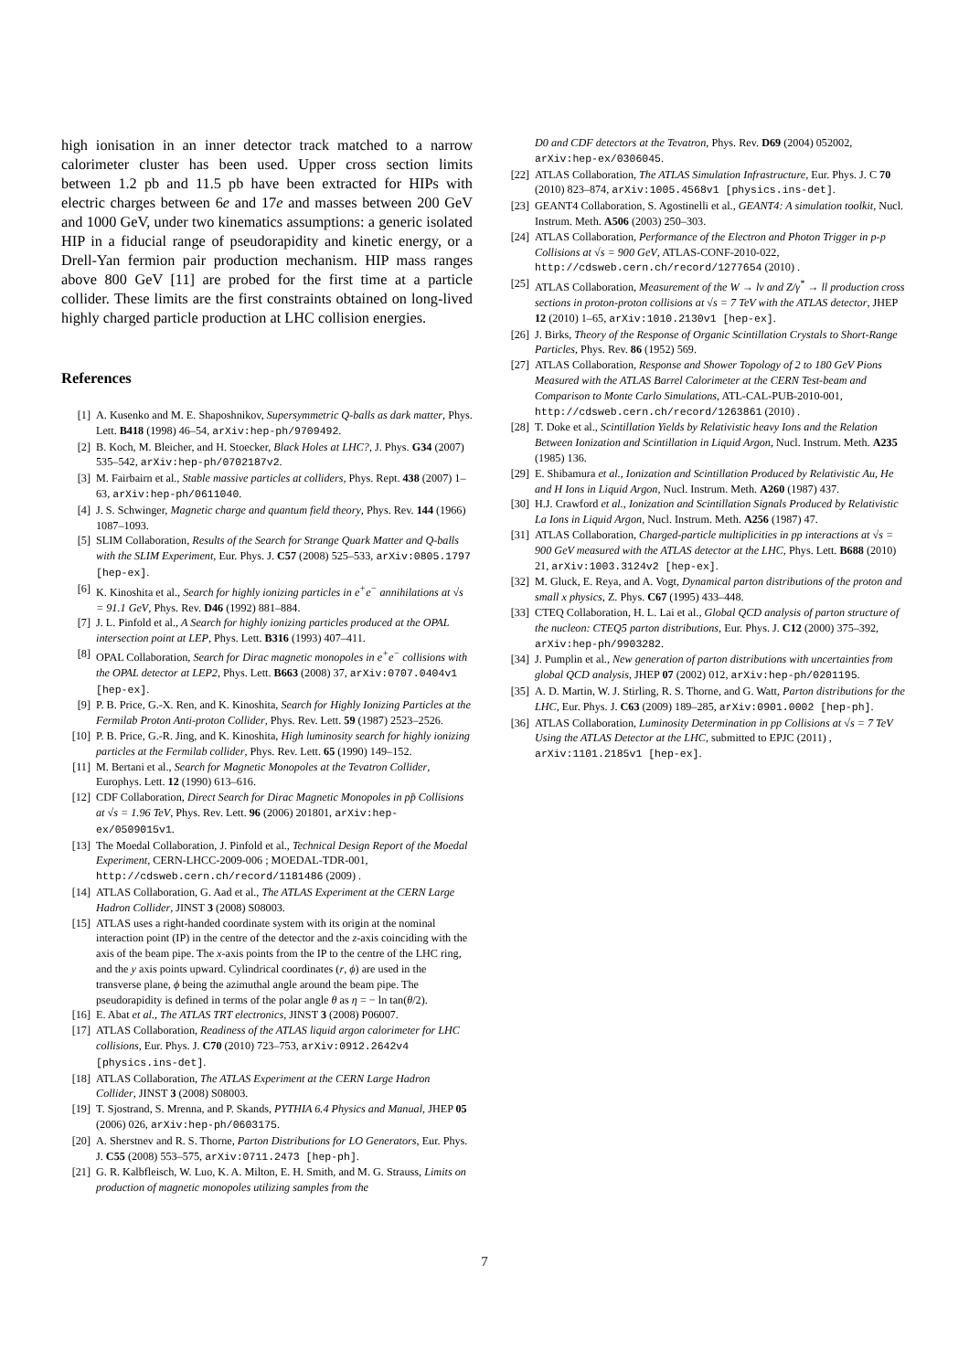high ionisation in an inner detector track matched to a narrow calorimeter cluster has been used. Upper cross section limits between 1.2 pb and 11.5 pb have been extracted for HIPs with electric charges between 6e and 17e and masses between 200 GeV and 1000 GeV, under two kinematics assumptions: a generic isolated HIP in a fiducial range of pseudorapidity and kinetic energy, or a Drell-Yan fermion pair production mechanism. HIP mass ranges above 800 GeV [11] are probed for the first time at a particle collider. These limits are the first constraints obtained on long-lived highly charged particle production at LHC collision energies.
References
[1] A. Kusenko and M. E. Shaposhnikov, Supersymmetric Q-balls as dark matter, Phys. Lett. B418 (1998) 46–54, arXiv:hep-ph/9709492.
[2] B. Koch, M. Bleicher, and H. Stoecker, Black Holes at LHC?, J. Phys. G34 (2007) 535–542, arXiv:hep-ph/0702187v2.
[3] M. Fairbairn et al., Stable massive particles at colliders, Phys. Rept. 438 (2007) 1–63, arXiv:hep-ph/0611040.
[4] J. S. Schwinger, Magnetic charge and quantum field theory, Phys. Rev. 144 (1966) 1087–1093.
[5] SLIM Collaboration, Results of the Search for Strange Quark Matter and Q-balls with the SLIM Experiment, Eur. Phys. J. C57 (2008) 525–533, arXiv:0805.1797 [hep-ex].
[6] K. Kinoshita et al., Search for highly ionizing particles in e<sup>+</sup>e<sup>−</sup> annihilations at √s = 91.1 GeV, Phys. Rev. D46 (1992) 881–884.
[7] J. L. Pinfold et al., A Search for highly ionizing particles produced at the OPAL intersection point at LEP, Phys. Lett. B316 (1993) 407–411.
[8] OPAL Collaboration, Search for Dirac magnetic monopoles in e<sup>+</sup>e<sup>−</sup> collisions with the OPAL detector at LEP2, Phys. Lett. B663 (2008) 37, arXiv:0707.0404v1 [hep-ex].
[9] P. B. Price, G.-X. Ren, and K. Kinoshita, Search for Highly Ionizing Particles at the Fermilab Proton Anti-proton Collider, Phys. Rev. Lett. 59 (1987) 2523–2526.
[10] P. B. Price, G.-R. Jing, and K. Kinoshita, High luminosity search for highly ionizing particles at the Fermilab collider, Phys. Rev. Lett. 65 (1990) 149–152.
[11] M. Bertani et al., Search for Magnetic Monopoles at the Tevatron Collider, Europhys. Lett. 12 (1990) 613–616.
[12] CDF Collaboration, Direct Search for Dirac Magnetic Monopoles in pp̄ Collisions at √s = 1.96 TeV, Phys. Rev. Lett. 96 (2006) 201801, arXiv:hep-ex/0509015v1.
[13] The Moedal Collaboration, J. Pinfold et al., Technical Design Report of the Moedal Experiment, CERN-LHCC-2009-006 ; MOEDAL-TDR-001, http://cdsweb.cern.ch/record/1181486 (2009) .
[14] ATLAS Collaboration, G. Aad et al., The ATLAS Experiment at the CERN Large Hadron Collider, JINST 3 (2008) S08003.
[15] ATLAS uses a right-handed coordinate system with its origin at the nominal interaction point (IP) in the centre of the detector and the z-axis coinciding with the axis of the beam pipe. The x-axis points from the IP to the centre of the LHC ring, and the y axis points upward. Cylindrical coordinates (r, ϕ) are used in the transverse plane, ϕ being the azimuthal angle around the beam pipe. The pseudorapidity is defined in terms of the polar angle θ as η = − ln tan(θ/2).
[16] E. Abat et al., The ATLAS TRT electronics, JINST 3 (2008) P06007.
[17] ATLAS Collaboration, Readiness of the ATLAS liquid argon calorimeter for LHC collisions, Eur. Phys. J. C70 (2010) 723–753, arXiv:0912.2642v4 [physics.ins-det].
[18] ATLAS Collaboration, The ATLAS Experiment at the CERN Large Hadron Collider, JINST 3 (2008) S08003.
[19] T. Sjostrand, S. Mrenna, and P. Skands, PYTHIA 6.4 Physics and Manual, JHEP 05 (2006) 026, arXiv:hep-ph/0603175.
[20] A. Sherstnev and R. S. Thorne, Parton Distributions for LO Generators, Eur. Phys. J. C55 (2008) 553–575, arXiv:0711.2473 [hep-ph].
[21] G. R. Kalbfleisch, W. Luo, K. A. Milton, E. H. Smith, and M. G. Strauss, Limits on production of magnetic monopoles utilizing samples from the
D0 and CDF detectors at the Tevatron, Phys. Rev. D69 (2004) 052002, arXiv:hep-ex/0306045.
[22] ATLAS Collaboration, The ATLAS Simulation Infrastructure, Eur. Phys. J. C 70 (2010) 823–874, arXiv:1005.4568v1 [physics.ins-det].
[23] GEANT4 Collaboration, S. Agostinelli et al., GEANT4: A simulation toolkit, Nucl. Instrum. Meth. A506 (2003) 250–303.
[24] ATLAS Collaboration, Performance of the Electron and Photon Trigger in p-p Collisions at √s = 900 GeV, ATLAS-CONF-2010-022, http://cdsweb.cern.ch/record/1277654 (2010) .
[25] ATLAS Collaboration, Measurement of the W → lν and Z/γ<sup>*</sup> → ll production cross sections in proton-proton collisions at √s = 7 TeV with the ATLAS detector, JHEP 12 (2010) 1–65, arXiv:1010.2130v1 [hep-ex].
[26] J. Birks, Theory of the Response of Organic Scintillation Crystals to Short-Range Particles, Phys. Rev. 86 (1952) 569.
[27] ATLAS Collaboration, Response and Shower Topology of 2 to 180 GeV Pions Measured with the ATLAS Barrel Calorimeter at the CERN Test-beam and Comparison to Monte Carlo Simulations, ATL-CAL-PUB-2010-001, http://cdsweb.cern.ch/record/1263861 (2010) .
[28] T. Doke et al., Scintillation Yields by Relativistic heavy Ions and the Relation Between Ionization and Scintillation in Liquid Argon, Nucl. Instrum. Meth. A235 (1985) 136.
[29] E. Shibamura et al., Ionization and Scintillation Produced by Relativistic Au, He and H Ions in Liquid Argon, Nucl. Instrum. Meth. A260 (1987) 437.
[30] H.J. Crawford et al., Ionization and Scintillation Signals Produced by Relativistic La Ions in Liquid Argon, Nucl. Instrum. Meth. A256 (1987) 47.
[31] ATLAS Collaboration, Charged-particle multiplicities in pp interactions at √s = 900 GeV measured with the ATLAS detector at the LHC, Phys. Lett. B688 (2010) 21, arXiv:1003.3124v2 [hep-ex].
[32] M. Gluck, E. Reya, and A. Vogt, Dynamical parton distributions of the proton and small x physics, Z. Phys. C67 (1995) 433–448.
[33] CTEQ Collaboration, H. L. Lai et al., Global QCD analysis of parton structure of the nucleon: CTEQ5 parton distributions, Eur. Phys. J. C12 (2000) 375–392, arXiv:hep-ph/9903282.
[34] J. Pumplin et al., New generation of parton distributions with uncertainties from global QCD analysis, JHEP 07 (2002) 012, arXiv:hep-ph/0201195.
[35] A. D. Martin, W. J. Stirling, R. S. Thorne, and G. Watt, Parton distributions for the LHC, Eur. Phys. J. C63 (2009) 189–285, arXiv:0901.0002 [hep-ph].
[36] ATLAS Collaboration, Luminosity Determination in pp Collisions at √s = 7 TeV Using the ATLAS Detector at the LHC, submitted to EPJC (2011) , arXiv:1101.2185v1 [hep-ex].
7